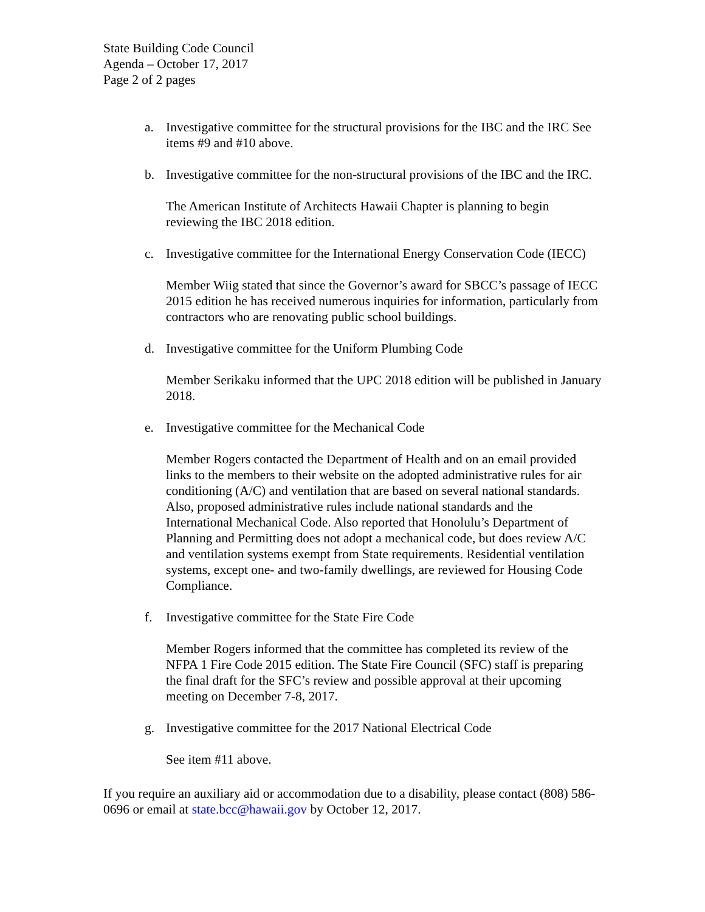State Building Code Council
Agenda – October 17, 2017
Page 2 of 2 pages
a. Investigative committee for the structural provisions for the IBC and the IRC See items #9 and #10 above.
b. Investigative committee for the non-structural provisions of the IBC and the IRC.
The American Institute of Architects Hawaii Chapter is planning to begin reviewing the IBC 2018 edition.
c. Investigative committee for the International Energy Conservation Code (IECC)
Member Wiig stated that since the Governor’s award for SBCC’s passage of IECC 2015 edition he has received numerous inquiries for information, particularly from contractors who are renovating public school buildings.
d. Investigative committee for the Uniform Plumbing Code
Member Serikaku informed that the UPC 2018 edition will be published in January 2018.
e. Investigative committee for the Mechanical Code
Member Rogers contacted the Department of Health and on an email provided links to the members to their website on the adopted administrative rules for air conditioning (A/C) and ventilation that are based on several national standards. Also, proposed administrative rules include national standards and the International Mechanical Code. Also reported that Honolulu’s Department of Planning and Permitting does not adopt a mechanical code, but does review A/C and ventilation systems exempt from State requirements. Residential ventilation systems, except one- and two-family dwellings, are reviewed for Housing Code Compliance.
f. Investigative committee for the State Fire Code
Member Rogers informed that the committee has completed its review of the NFPA 1 Fire Code 2015 edition. The State Fire Council (SFC) staff is preparing the final draft for the SFC’s review and possible approval at their upcoming meeting on December 7-8, 2017.
g. Investigative committee for the 2017 National Electrical Code
See item #11 above.
If you require an auxiliary aid or accommodation due to a disability, please contact (808) 586-0696 or email at state.bcc@hawaii.gov by October 12, 2017.